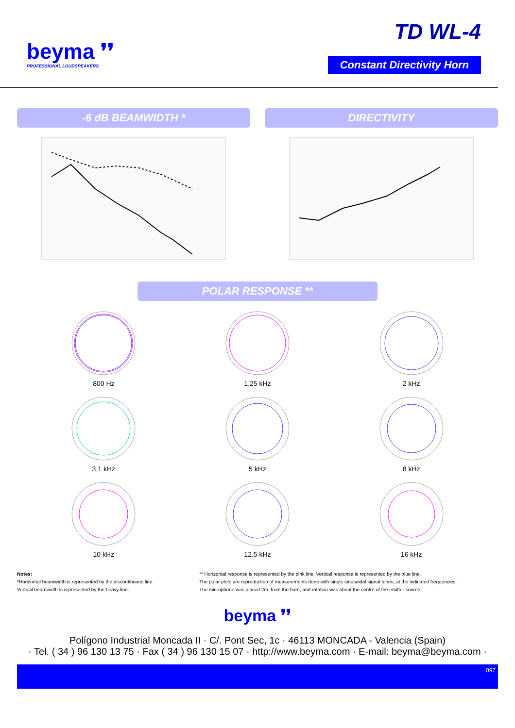beyma ❜❜
PROFESSIONAL LOUDSPEAKERS
TD WL-4
Constant Directivity Horn
-6 dB BEAMWIDTH * DIRECTIVITY
POLAR RESPONSE **
800 Hz
1,25 kHz
2 kHz
3,1 kHz
5 kHz
8 kHz
10 kHz
12.5 kHz
16 kHz
Notes:
*Horizontal beamwidth is represented by the discontinuous line.
Vertical beamwidth is represented by the heavy line.
** Horizontal response is represented by the pink line. Vertical response is represented by the blue line.
The polar plots are reproduction of measurements done with single sinusoidal signal tones, at the indicated frequencies.
The microphone was placed 2m. from the horn, and rotation was about the centre of the emitter source.
beyma ❜❜
Polígono Industrial Moncada II · C/. Pont Sec, 1c · 46113 MONCADA - Valencia (Spain)
· Tel. ( 34 ) 96 130 13 75 · Fax ( 34 ) 96 130 15 07 · http://www.beyma.com · E-mail: beyma@beyma.com ·
097